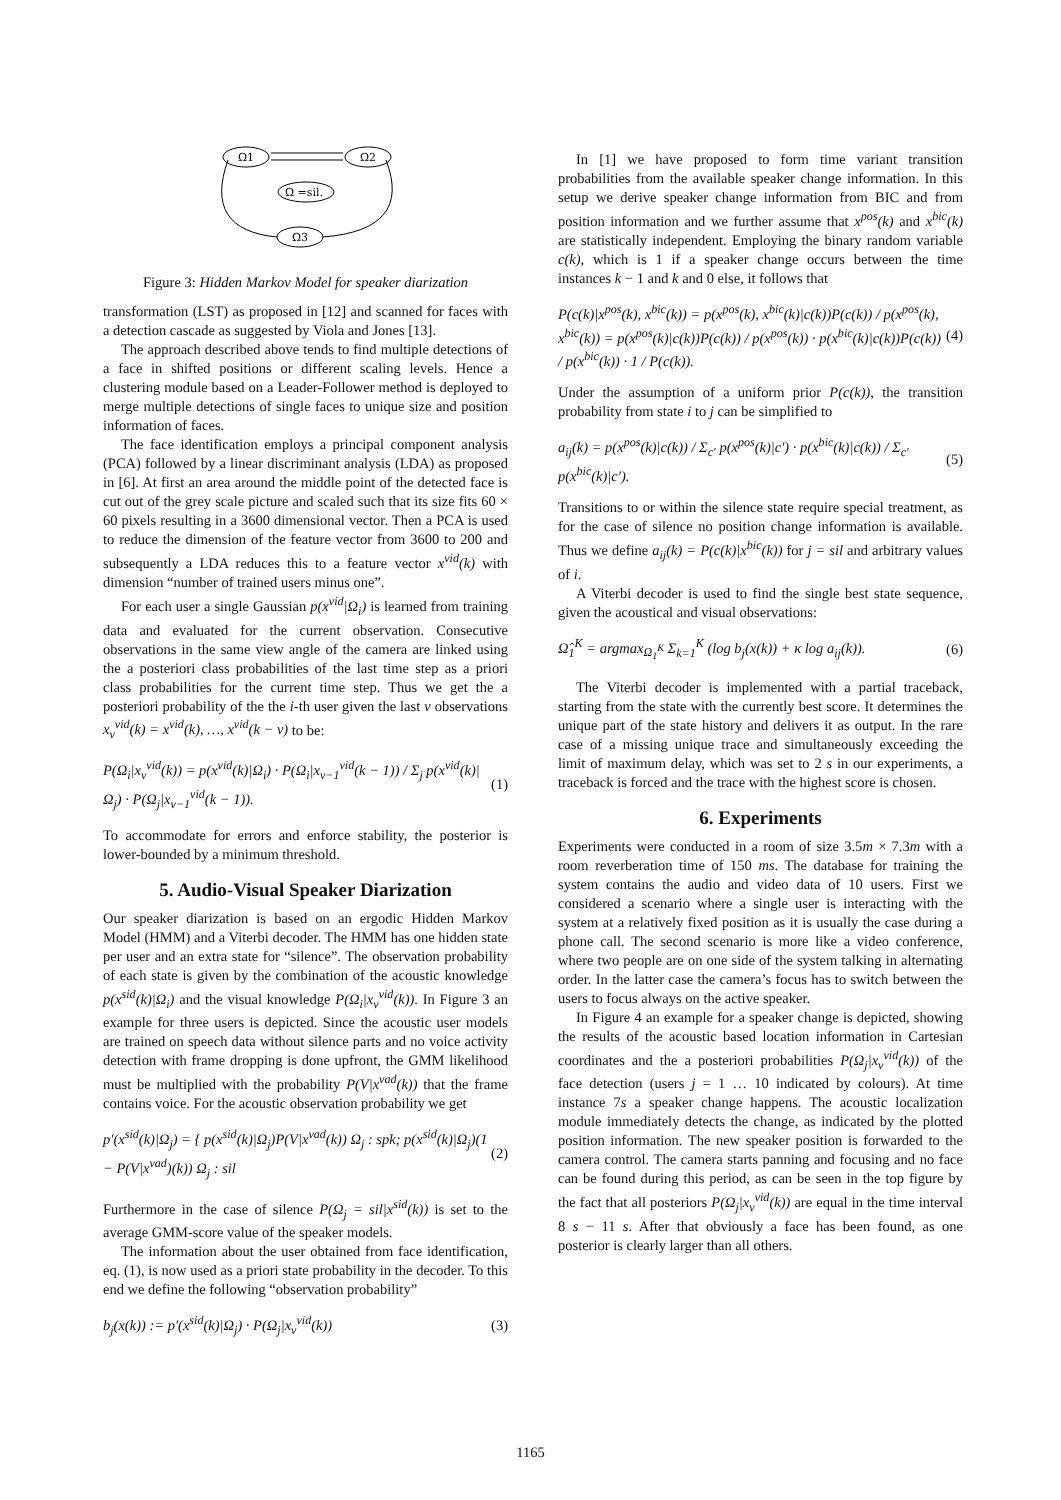Ω1
Ω2
Ω =sil.
Ω3
Figure 3: Hidden Markov Model for speaker diarization
transformation (LST) as proposed in [12] and scanned for faces with a detection cascade as suggested by Viola and Jones [13].
The approach described above tends to find multiple detections of a face in shifted positions or different scaling levels. Hence a clustering module based on a Leader-Follower method is deployed to merge multiple detections of single faces to unique size and position information of faces.
The face identification employs a principal component analysis (PCA) followed by a linear discriminant analysis (LDA) as proposed in [6]. At first an area around the middle point of the detected face is cut out of the grey scale picture and scaled such that its size fits 60 × 60 pixels resulting in a 3600 dimensional vector. Then a PCA is used to reduce the dimension of the feature vector from 3600 to 200 and subsequently a LDA reduces this to a feature vector x<sup>vid</sup>(k) with dimension “number of trained users minus one”.
For each user a single Gaussian p(x<sup>vid</sup>|Ω<sub>i</sub>) is learned from training data and evaluated for the current observation. Consecutive observations in the same view angle of the camera are linked using the a posteriori class probabilities of the last time step as a priori class probabilities for the current time step. Thus we get the a posteriori probability of the the i-th user given the last ν observations x<sub>ν</sub><sup>vid</sup>(k) = x<sup>vid</sup>(k), …, x<sup>vid</sup>(k − ν) to be:
P(Ω<sub>i</sub>|x<sub>ν</sub><sup>vid</sup>(k)) = p(x<sup>vid</sup>(k)|Ω<sub>i</sub>) · P(Ω<sub>i</sub>|x<sub>ν−1</sub><sup>vid</sup>(k − 1)) / Σ<sub>j</sub> p(x<sup>vid</sup>(k)|Ω<sub>j</sub>) · P(Ω<sub>j</sub>|x<sub>ν−1</sub><sup>vid</sup>(k − 1)). (1)
To accommodate for errors and enforce stability, the posterior is lower-bounded by a minimum threshold.
5. Audio-Visual Speaker Diarization
Our speaker diarization is based on an ergodic Hidden Markov Model (HMM) and a Viterbi decoder. The HMM has one hidden state per user and an extra state for “silence”. The observation probability of each state is given by the combination of the acoustic knowledge p(x<sup>sid</sup>(k)|Ω<sub>i</sub>) and the visual knowledge P(Ω<sub>i</sub>|x<sub>ν</sub><sup>vid</sup>(k)). In Figure 3 an example for three users is depicted. Since the acoustic user models are trained on speech data without silence parts and no voice activity detection with frame dropping is done upfront, the GMM likelihood must be multiplied with the probability P(V|x<sup>vad</sup>(k)) that the frame contains voice. For the acoustic observation probability we get
p′(x<sup>sid</sup>(k)|Ω<sub>j</sub>) = { p(x<sup>sid</sup>(k)|Ω<sub>j</sub>)P(V|x<sup>vad</sup>(k)) Ω<sub>j</sub> : spk; p(x<sup>sid</sup>(k)|Ω<sub>j</sub>)(1 − P(V|x<sup>vad</sup>)(k)) Ω<sub>j</sub> : sil (2)
Furthermore in the case of silence P(Ω<sub>j</sub> = sil|x<sup>sid</sup>(k)) is set to the average GMM-score value of the speaker models.
The information about the user obtained from face identification, eq. (1), is now used as a priori state probability in the decoder. To this end we define the following “observation probability”
b<sub>j</sub>(x(k)) := p′(x<sup>sid</sup>(k)|Ω<sub>j</sub>) · P(Ω<sub>j</sub>|x<sub>ν</sub><sup>vid</sup>(k)) (3)
In [1] we have proposed to form time variant transition probabilities from the available speaker change information. In this setup we derive speaker change information from BIC and from position information and we further assume that x<sup>pos</sup>(k) and x<sup>bic</sup>(k) are statistically independent. Employing the binary random variable c(k), which is 1 if a speaker change occurs between the time instances k − 1 and k and 0 else, it follows that
P(c(k)|x<sup>pos</sup>(k), x<sup>bic</sup>(k)) = p(x<sup>pos</sup>(k), x<sup>bic</sup>(k)|c(k))P(c(k)) / p(x<sup>pos</sup>(k), x<sup>bic</sup>(k)) = p(x<sup>pos</sup>(k)|c(k))P(c(k)) / p(x<sup>pos</sup>(k)) · p(x<sup>bic</sup>(k)|c(k))P(c(k)) / p(x<sup>bic</sup>(k)) · 1 / P(c(k)). (4)
Under the assumption of a uniform prior P(c(k)), the transition probability from state i to j can be simplified to
a<sub>ij</sub>(k) = p(x<sup>pos</sup>(k)|c(k)) / Σ<sub>c′</sub> p(x<sup>pos</sup>(k)|c′) · p(x<sup>bic</sup>(k)|c(k)) / Σ<sub>c′</sub> p(x<sup>bic</sup>(k)|c′). (5)
Transitions to or within the silence state require special treatment, as for the case of silence no position change information is available. Thus we define a<sub>ij</sub>(k) = P(c(k)|x<sup>bic</sup>(k)) for j = sil and arbitrary values of i.
A Viterbi decoder is used to find the single best state sequence, given the acoustical and visual observations:
Ω̂<sub>1</sub><sup>K</sup> = argmax<sub>Ω<sub>1</sub><sup>K</sup></sub> Σ<sub>k=1</sub><sup>K</sup> (log b<sub>j</sub>(x(k)) + κ log a<sub>ij</sub>(k)). (6)
The Viterbi decoder is implemented with a partial traceback, starting from the state with the currently best score. It determines the unique part of the state history and delivers it as output. In the rare case of a missing unique trace and simultaneously exceeding the limit of maximum delay, which was set to 2 s in our experiments, a traceback is forced and the trace with the highest score is chosen.
6. Experiments
Experiments were conducted in a room of size 3.5m × 7.3m with a room reverberation time of 150 ms. The database for training the system contains the audio and video data of 10 users. First we considered a scenario where a single user is interacting with the system at a relatively fixed position as it is usually the case during a phone call. The second scenario is more like a video conference, where two people are on one side of the system talking in alternating order. In the latter case the camera’s focus has to switch between the users to focus always on the active speaker.
In Figure 4 an example for a speaker change is depicted, showing the results of the acoustic based location information in Cartesian coordinates and the a posteriori probabilities P(Ω<sub>j</sub>|x<sub>ν</sub><sup>vid</sup>(k)) of the face detection (users j = 1 … 10 indicated by colours). At time instance 7s a speaker change happens. The acoustic localization module immediately detects the change, as indicated by the plotted position information. The new speaker position is forwarded to the camera control. The camera starts panning and focusing and no face can be found during this period, as can be seen in the top figure by the fact that all posteriors P(Ω<sub>j</sub>|x<sub>ν</sub><sup>vid</sup>(k)) are equal in the time interval 8 s − 11 s. After that obviously a face has been found, as one posterior is clearly larger than all others.
1165